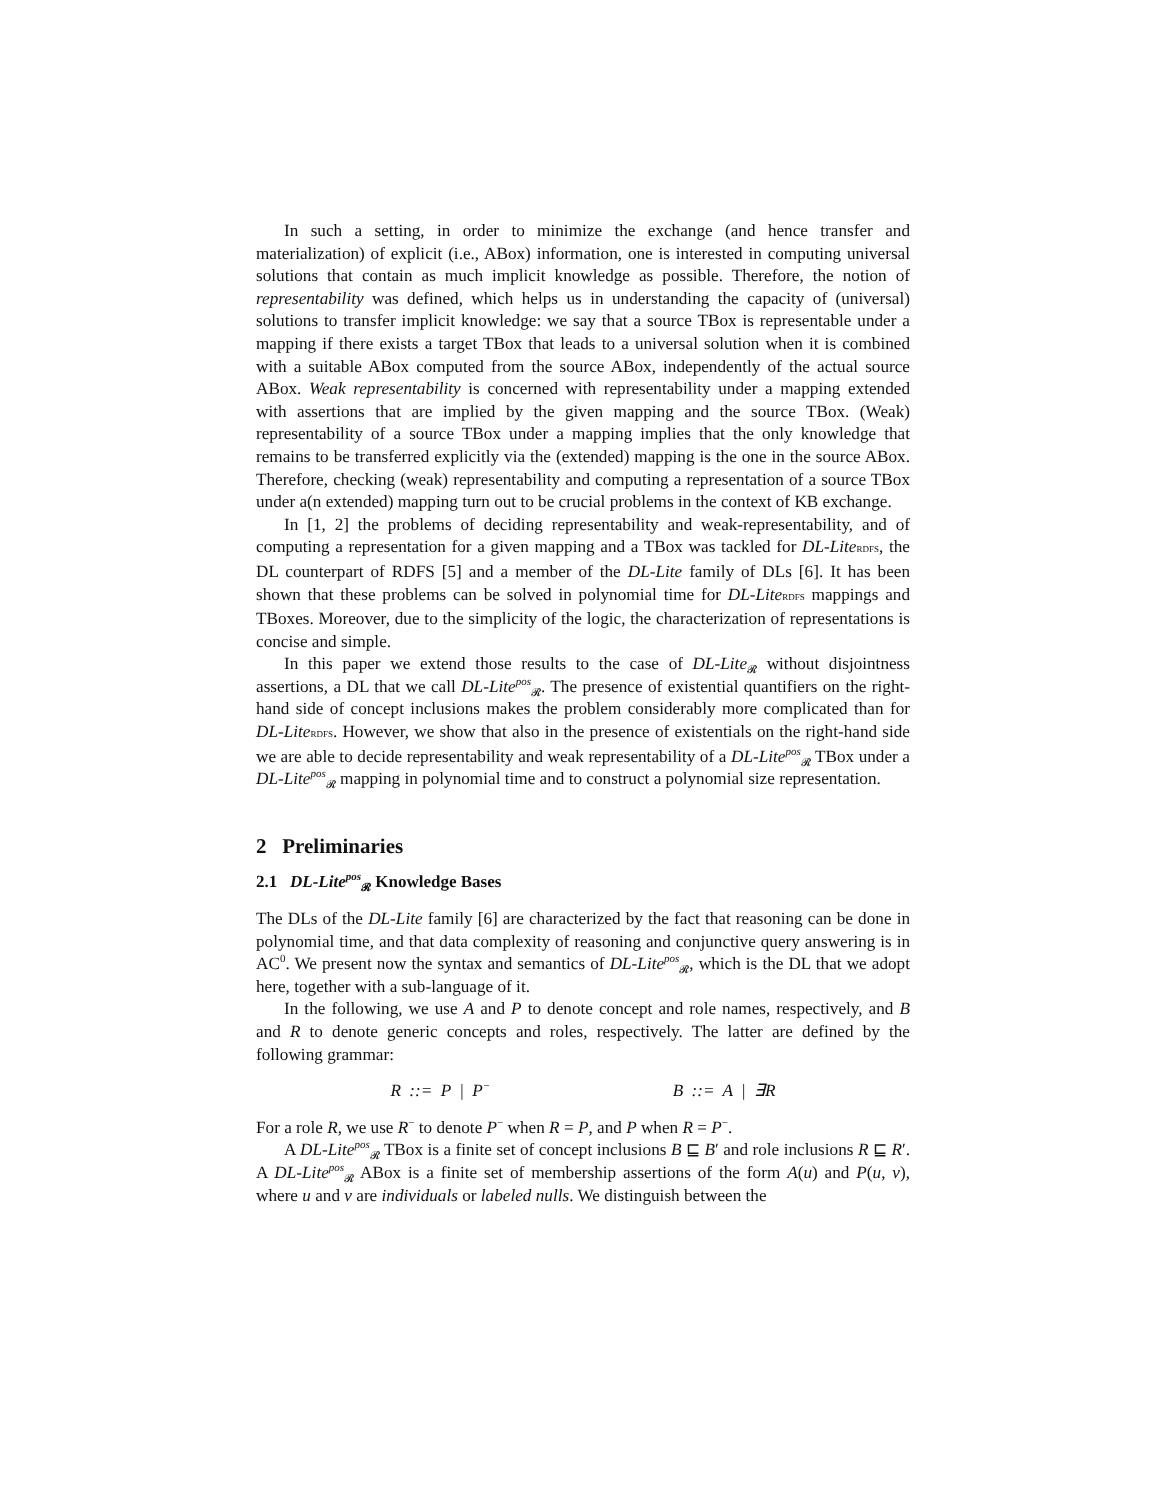In such a setting, in order to minimize the exchange (and hence transfer and materialization) of explicit (i.e., ABox) information, one is interested in computing universal solutions that contain as much implicit knowledge as possible. Therefore, the notion of representability was defined, which helps us in understanding the capacity of (universal) solutions to transfer implicit knowledge: we say that a source TBox is representable under a mapping if there exists a target TBox that leads to a universal solution when it is combined with a suitable ABox computed from the source ABox, independently of the actual source ABox. Weak representability is concerned with representability under a mapping extended with assertions that are implied by the given mapping and the source TBox. (Weak) representability of a source TBox under a mapping implies that the only knowledge that remains to be transferred explicitly via the (extended) mapping is the one in the source ABox. Therefore, checking (weak) representability and computing a representation of a source TBox under a(n extended) mapping turn out to be crucial problems in the context of KB exchange.
In [1, 2] the problems of deciding representability and weak-representability, and of computing a representation for a given mapping and a TBox was tackled for DL-Lite RDFS, the DL counterpart of RDFS [5] and a member of the DL-Lite family of DLs [6]. It has been shown that these problems can be solved in polynomial time for DL-Lite RDFS mappings and TBoxes. Moreover, due to the simplicity of the logic, the characterization of representations is concise and simple.
In this paper we extend those results to the case of DL-Lite<sub>𝓡</sub> without disjointness assertions, a DL that we call DL-Lite<sup>pos</sup><sub>𝓡</sub>. The presence of existential quantifiers on the right-hand side of concept inclusions makes the problem considerably more complicated than for DL-Lite RDFS. However, we show that also in the presence of existentials on the right-hand side we are able to decide representability and weak representability of a DL-Lite<sup>pos</sup><sub>𝓡</sub> TBox under a DL-Lite<sup>pos</sup><sub>𝓡</sub> mapping in polynomial time and to construct a polynomial size representation.
2 Preliminaries
2.1 DL-Lite<sup>pos</sup><sub>𝓡</sub> Knowledge Bases
The DLs of the DL-Lite family [6] are characterized by the fact that reasoning can be done in polynomial time, and that data complexity of reasoning and conjunctive query answering is in AC<sup>0</sup>. We present now the syntax and semantics of DL-Lite<sup>pos</sup><sub>𝓡</sub>, which is the DL that we adopt here, together with a sub-language of it.
In the following, we use A and P to denote concept and role names, respectively, and B and R to denote generic concepts and roles, respectively. The latter are defined by the following grammar:
R ::= P | P<sup>−</sup> B ::= A | ∃R
For a role R, we use R<sup>−</sup> to denote P<sup>−</sup> when R = P, and P when R = P<sup>−</sup>.
A DL-Lite<sup>pos</sup><sub>𝓡</sub> TBox is a finite set of concept inclusions B ⊑ B′ and role inclusions R ⊑ R′. A DL-Lite<sup>pos</sup><sub>𝓡</sub> ABox is a finite set of membership assertions of the form A(u) and P(u, v), where u and v are individuals or labeled nulls. We distinguish between the